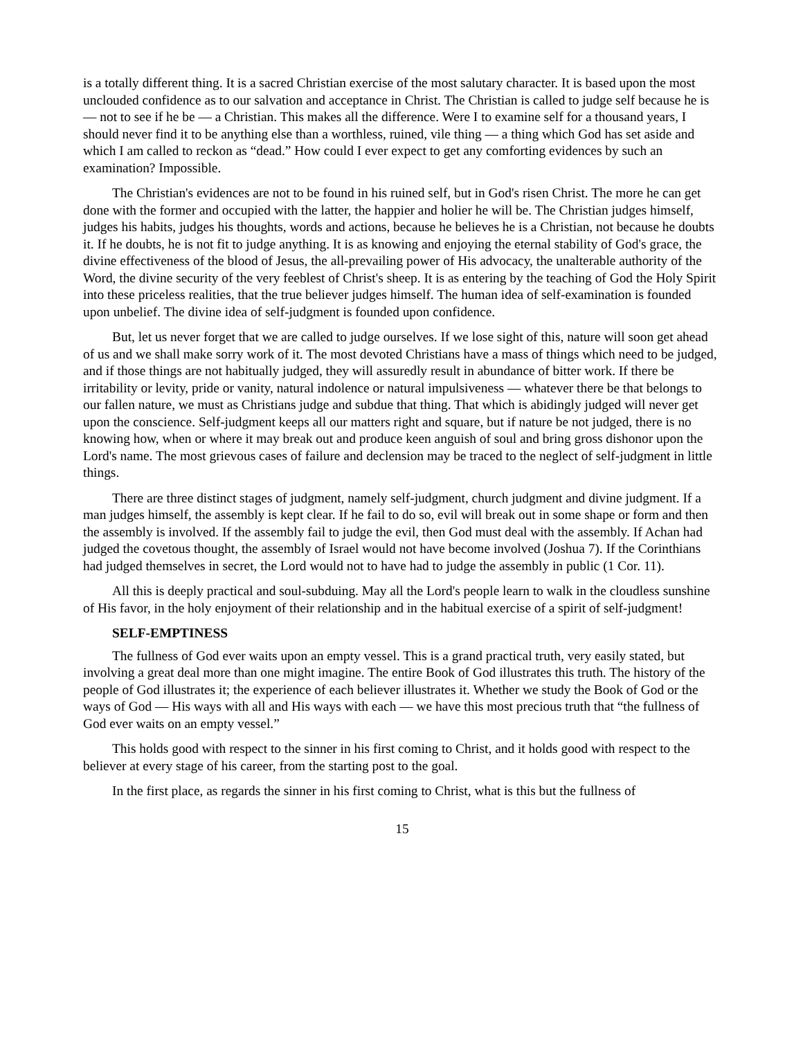is a totally different thing. It is a sacred Christian exercise of the most salutary character. It is based upon the most unclouded confidence as to our salvation and acceptance in Christ. The Christian is called to judge self because he is — not to see if he be — a Christian. This makes all the difference. Were I to examine self for a thousand years, I should never find it to be anything else than a worthless, ruined, vile thing — a thing which God has set aside and which I am called to reckon as “dead.” How could I ever expect to get any comforting evidences by such an examination? Impossible.
The Christian's evidences are not to be found in his ruined self, but in God's risen Christ. The more he can get done with the former and occupied with the latter, the happier and holier he will be. The Christian judges himself, judges his habits, judges his thoughts, words and actions, because he believes he is a Christian, not because he doubts it. If he doubts, he is not fit to judge anything. It is as knowing and enjoying the eternal stability of God's grace, the divine effectiveness of the blood of Jesus, the all-prevailing power of His advocacy, the unalterable authority of the Word, the divine security of the very feeblest of Christ's sheep. It is as entering by the teaching of God the Holy Spirit into these priceless realities, that the true believer judges himself. The human idea of self-examination is founded upon unbelief. The divine idea of self-judgment is founded upon confidence.
But, let us never forget that we are called to judge ourselves. If we lose sight of this, nature will soon get ahead of us and we shall make sorry work of it. The most devoted Christians have a mass of things which need to be judged, and if those things are not habitually judged, they will assuredly result in abundance of bitter work. If there be irritability or levity, pride or vanity, natural indolence or natural impulsiveness — whatever there be that belongs to our fallen nature, we must as Christians judge and subdue that thing. That which is abidingly judged will never get upon the conscience. Self-judgment keeps all our matters right and square, but if nature be not judged, there is no knowing how, when or where it may break out and produce keen anguish of soul and bring gross dishonor upon the Lord's name. The most grievous cases of failure and declension may be traced to the neglect of self-judgment in little things.
There are three distinct stages of judgment, namely self-judgment, church judgment and divine judgment. If a man judges himself, the assembly is kept clear. If he fail to do so, evil will break out in some shape or form and then the assembly is involved. If the assembly fail to judge the evil, then God must deal with the assembly. If Achan had judged the covetous thought, the assembly of Israel would not have become involved (Joshua 7). If the Corinthians had judged themselves in secret, the Lord would not to have had to judge the assembly in public (1 Cor. 11).
All this is deeply practical and soul-subduing. May all the Lord's people learn to walk in the cloudless sunshine of His favor, in the holy enjoyment of their relationship and in the habitual exercise of a spirit of self-judgment!
SELF-EMPTINESS
The fullness of God ever waits upon an empty vessel. This is a grand practical truth, very easily stated, but involving a great deal more than one might imagine. The entire Book of God illustrates this truth. The history of the people of God illustrates it; the experience of each believer illustrates it. Whether we study the Book of God or the ways of God — His ways with all and His ways with each — we have this most precious truth that “the fullness of God ever waits on an empty vessel.”
This holds good with respect to the sinner in his first coming to Christ, and it holds good with respect to the believer at every stage of his career, from the starting post to the goal.
In the first place, as regards the sinner in his first coming to Christ, what is this but the fullness of
15